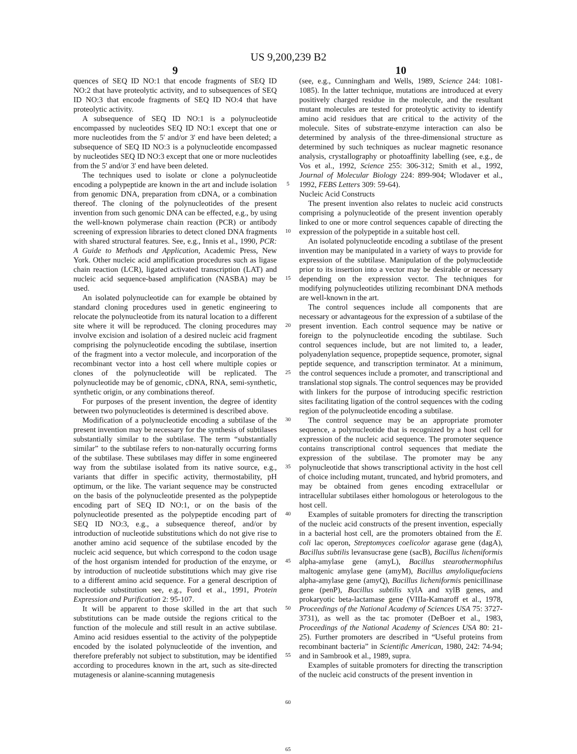US 9,200,239 B2
9
quences of SEQ ID NO:1 that encode fragments of SEQ ID NO:2 that have proteolytic activity, and to subsequences of SEQ ID NO:3 that encode fragments of SEQ ID NO:4 that have proteolytic activity.
A subsequence of SEQ ID NO:1 is a polynucleotide encompassed by nucleotides SEQ ID NO:1 except that one or more nucleotides from the 5' and/or 3' end have been deleted; a subsequence of SEQ ID NO:3 is a polynucleotide encompassed by nucleotides SEQ ID NO:3 except that one or more nucleotides from the 5' and/or 3' end have been deleted.
The techniques used to isolate or clone a polynucleotide encoding a polypeptide are known in the art and include isolation from genomic DNA, preparation from cDNA, or a combination thereof. The cloning of the polynucleotides of the present invention from such genomic DNA can be effected, e.g., by using the well-known polymerase chain reaction (PCR) or antibody screening of expression libraries to detect cloned DNA fragments with shared structural features. See, e.g., Innis et al., 1990, PCR: A Guide to Methods and Application, Academic Press, New York. Other nucleic acid amplification procedures such as ligase chain reaction (LCR), ligated activated transcription (LAT) and nucleic acid sequence-based amplification (NASBA) may be used.
An isolated polynucleotide can for example be obtained by standard cloning procedures used in genetic engineering to relocate the polynucleotide from its natural location to a different site where it will be reproduced. The cloning procedures may involve excision and isolation of a desired nucleic acid fragment comprising the polynucleotide encoding the subtilase, insertion of the fragment into a vector molecule, and incorporation of the recombinant vector into a host cell where multiple copies or clones of the polynucleotide will be replicated. The polynucleotide may be of genomic, cDNA, RNA, semi-synthetic, synthetic origin, or any combinations thereof.
For purposes of the present invention, the degree of identity between two polynucleotides is determined is described above.
Modification of a polynucleotide encoding a subtilase of the present invention may be necessary for the synthesis of subtilases substantially similar to the subtilase. The term “substantially similar” to the subtilase refers to non-naturally occurring forms of the subtilase. These subtilases may differ in some engineered way from the subtilase isolated from its native source, e.g., variants that differ in specific activity, thermostability, pH optimum, or the like. The variant sequence may be constructed on the basis of the polynucleotide presented as the polypeptide encoding part of SEQ ID NO:1, or on the basis of the polynucleotide presented as the polypeptide encoding part of SEQ ID NO:3, e.g., a subsequence thereof, and/or by introduction of nucleotide substitutions which do not give rise to another amino acid sequence of the subtilase encoded by the nucleic acid sequence, but which correspond to the codon usage of the host organism intended for production of the enzyme, or by introduction of nucleotide substitutions which may give rise to a different amino acid sequence. For a general description of nucleotide substitution see, e.g., Ford et al., 1991, Protein Expression and Purification 2: 95-107.
It will be apparent to those skilled in the art that such substitutions can be made outside the regions critical to the function of the molecule and still result in an active subtilase. Amino acid residues essential to the activity of the polypeptide encoded by the isolated polynucleotide of the invention, and therefore preferably not subject to substitution, may be identified according to procedures known in the art, such as site-directed mutagenesis or alanine-scanning mutagenesis
5
10
15
20
25
30
35
40
45
50
55
60
65
10
(see, e.g., Cunningham and Wells, 1989, Science 244: 1081-1085). In the latter technique, mutations are introduced at every positively charged residue in the molecule, and the resultant mutant molecules are tested for proteolytic activity to identify amino acid residues that are critical to the activity of the molecule. Sites of substrate-enzyme interaction can also be determined by analysis of the three-dimensional structure as determined by such techniques as nuclear magnetic resonance analysis, crystallography or photoaffinity labelling (see, e.g., de Vos et al., 1992, Science 255: 306-312; Smith et al., 1992, Journal of Molecular Biology 224: 899-904; Wlodaver et al., 1992, FEBS Letters 309: 59-64).
Nucleic Acid Constructs
The present invention also relates to nucleic acid constructs comprising a polynucleotide of the present invention operably linked to one or more control sequences capable of directing the expression of the polypeptide in a suitable host cell.
An isolated polynucleotide encoding a subtilase of the present invention may be manipulated in a variety of ways to provide for expression of the subtilase. Manipulation of the polynucleotide prior to its insertion into a vector may be desirable or necessary depending on the expression vector. The techniques for modifying polynucleotides utilizing recombinant DNA methods are well-known in the art.
The control sequences include all components that are necessary or advantageous for the expression of a subtilase of the present invention. Each control sequence may be native or foreign to the polynucleotide encoding the subtilase. Such control sequences include, but are not limited to, a leader, polyadenylation sequence, propeptide sequence, promoter, signal peptide sequence, and transcription terminator. At a minimum, the control sequences include a promoter, and transcriptional and translational stop signals. The control sequences may be provided with linkers for the purpose of introducing specific restriction sites facilitating ligation of the control sequences with the coding region of the polynucleotide encoding a subtilase.
The control sequence may be an appropriate promoter sequence, a polynucleotide that is recognized by a host cell for expression of the nucleic acid sequence. The promoter sequence contains transcriptional control sequences that mediate the expression of the subtilase. The promoter may be any polynucleotide that shows transcriptional activity in the host cell of choice including mutant, truncated, and hybrid promoters, and may be obtained from genes encoding extracellular or intracellular subtilases either homologous or heterologous to the host cell.
Examples of suitable promoters for directing the transcription of the nucleic acid constructs of the present invention, especially in a bacterial host cell, are the promoters obtained from the E. coli lac operon, Streptomyces coelicolor agarase gene (dagA), Bacillus subtilis levansucrase gene (sacB), Bacillus licheniformis alpha-amylase gene (amyL), Bacillus stearothermophilus maltogenic amylase gene (amyM), Bacillus amyloliquefaciens alpha-amylase gene (amyQ), Bacillus licheniformis penicillinase gene (penP), Bacillus subtilis xylA and xylB genes, and prokaryotic beta-lactamase gene (VIIIa-Kamaroff et al., 1978, Proceedings of the National Academy of Sciences USA 75: 3727-3731), as well as the tac promoter (DeBoer et al., 1983, Proceedings of the National Academy of Sciences USA 80: 21-25). Further promoters are described in “Useful proteins from recombinant bacteria” in Scientific American, 1980, 242: 74-94; and in Sambrook et al., 1989, supra.
Examples of suitable promoters for directing the transcription of the nucleic acid constructs of the present invention in